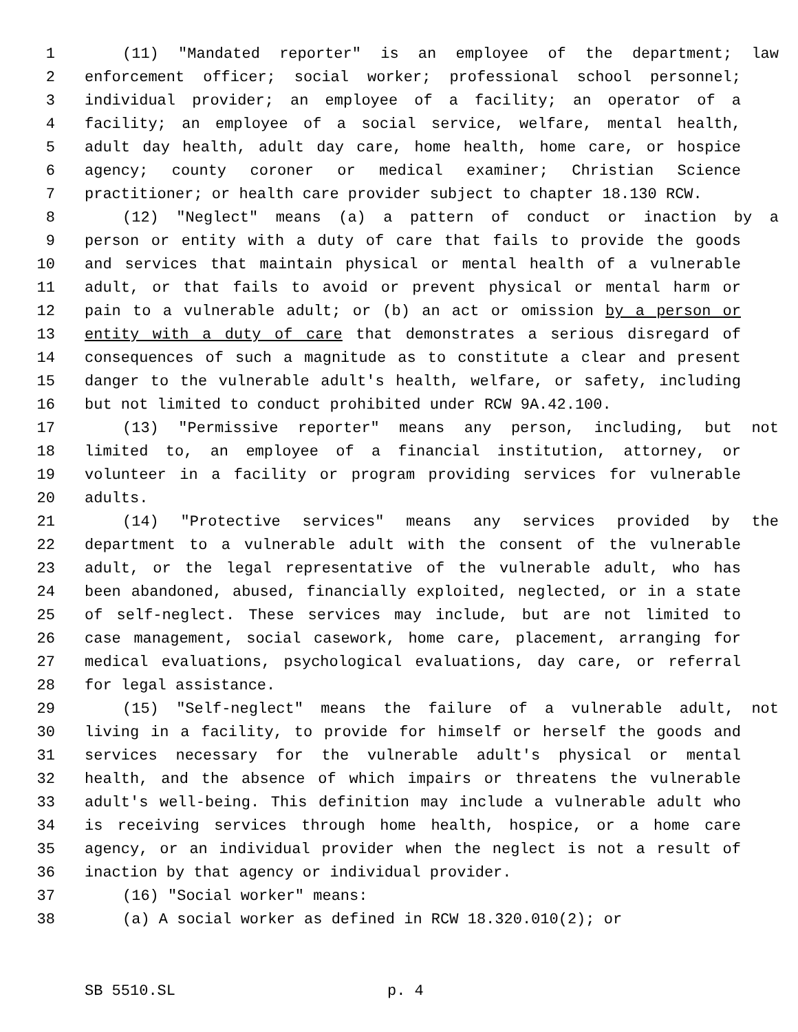1 (11) "Mandated reporter" is an employee of the department; law
2 enforcement officer; social worker; professional school personnel;
3 individual provider; an employee of a facility; an operator of a
4 facility; an employee of a social service, welfare, mental health,
5 adult day health, adult day care, home health, home care, or hospice
6 agency; county coroner or medical examiner; Christian Science
7 practitioner; or health care provider subject to chapter 18.130 RCW.
8 (12) "Neglect" means (a) a pattern of conduct or inaction by a
9 person or entity with a duty of care that fails to provide the goods
10 and services that maintain physical or mental health of a vulnerable
11 adult, or that fails to avoid or prevent physical or mental harm or
12 pain to a vulnerable adult; or (b) an act or omission by a person or
13 entity with a duty of care that demonstrates a serious disregard of
14 consequences of such a magnitude as to constitute a clear and present
15 danger to the vulnerable adult's health, welfare, or safety, including
16 but not limited to conduct prohibited under RCW 9A.42.100.
17 (13) "Permissive reporter" means any person, including, but not
18 limited to, an employee of a financial institution, attorney, or
19 volunteer in a facility or program providing services for vulnerable
20 adults.
21 (14) "Protective services" means any services provided by the
22 department to a vulnerable adult with the consent of the vulnerable
23 adult, or the legal representative of the vulnerable adult, who has
24 been abandoned, abused, financially exploited, neglected, or in a state
25 of self-neglect. These services may include, but are not limited to
26 case management, social casework, home care, placement, arranging for
27 medical evaluations, psychological evaluations, day care, or referral
28 for legal assistance.
29 (15) "Self-neglect" means the failure of a vulnerable adult, not
30 living in a facility, to provide for himself or herself the goods and
31 services necessary for the vulnerable adult's physical or mental
32 health, and the absence of which impairs or threatens the vulnerable
33 adult's well-being. This definition may include a vulnerable adult who
34 is receiving services through home health, hospice, or a home care
35 agency, or an individual provider when the neglect is not a result of
36 inaction by that agency or individual provider.
37 (16) "Social worker" means:
38 (a) A social worker as defined in RCW 18.320.010(2); or
SB 5510.SL p. 4